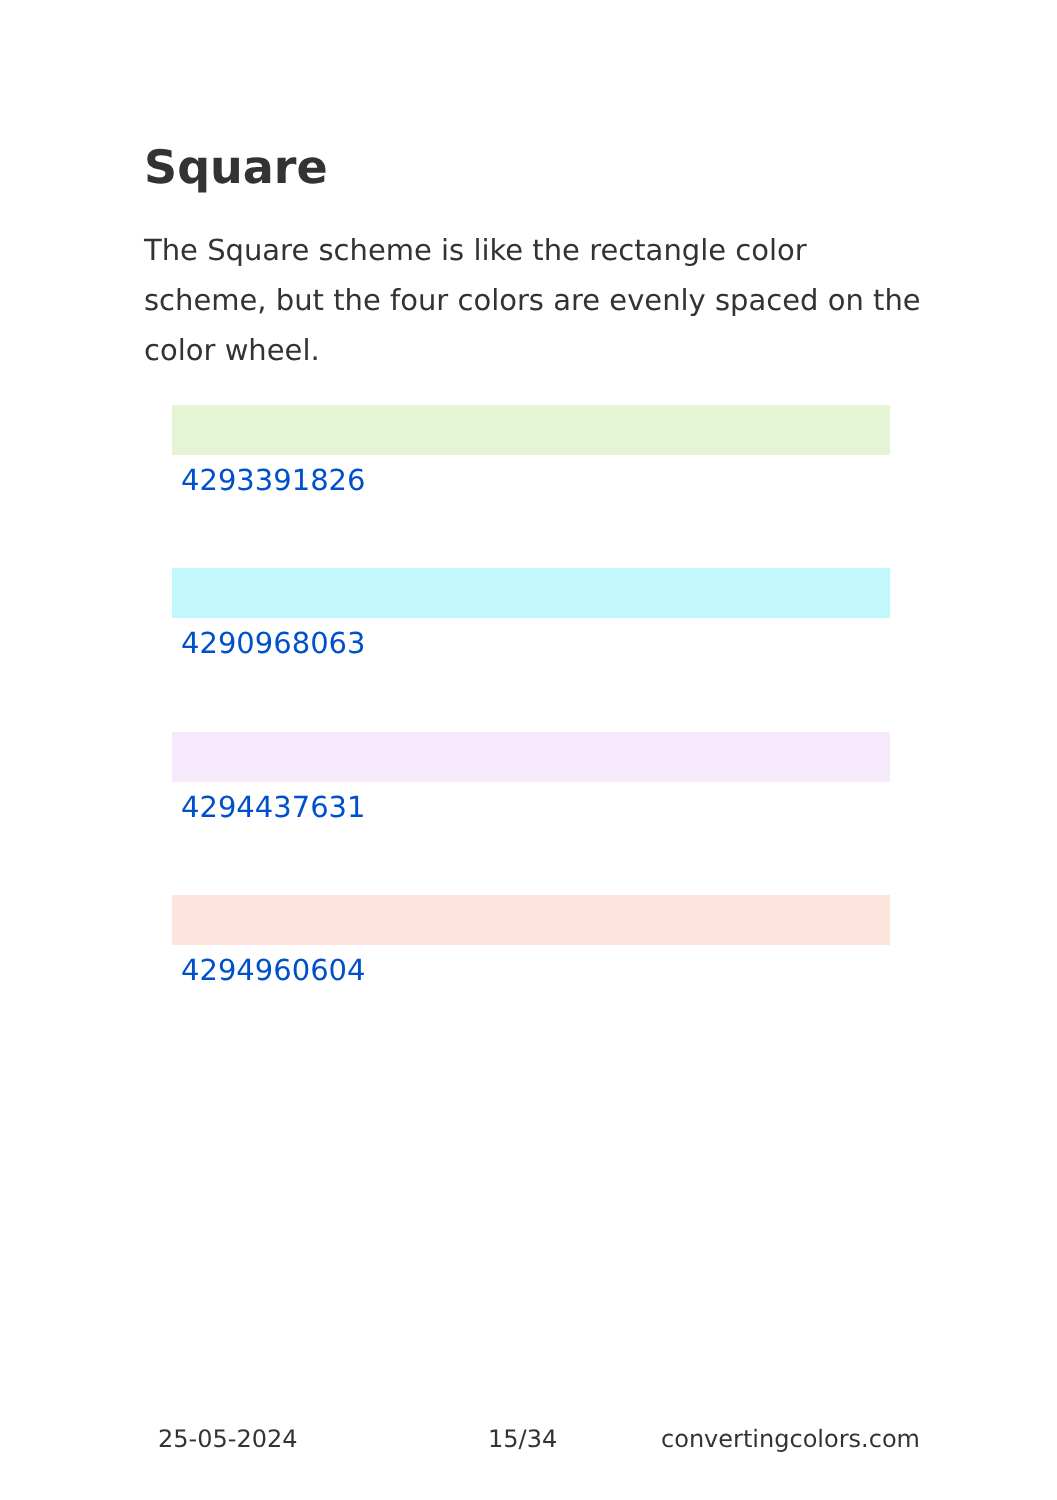Square
The Square scheme is like the rectangle color scheme, but the four colors are evenly spaced on the color wheel.
4293391826
4290968063
4294437631
4294960604
25-05-2024 15/34 convertingcolors.com